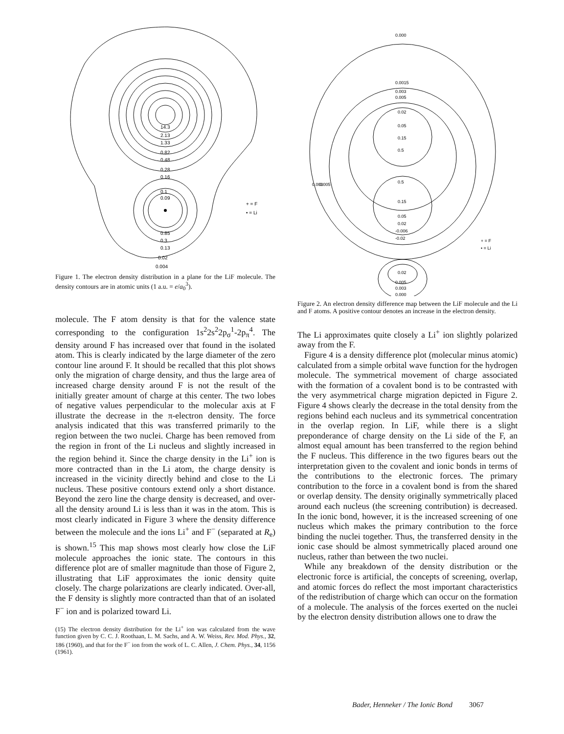14.3
2.13
1.33
0.82
0.48
0.28
0.16
0.1
0.09
0.85
0.3
0.13
0.02
0.004
+ = F
• = Li
Figure 1. The electron density distribution in a plane for the LiF molecule. The density contours are in atomic units (1 a.u. = e/a<sub>0</sub><sup>3</sup>).
molecule. The F atom density is that for the valence state corresponding to the configuration 1s<sup>2</sup>2s<sup>2</sup>2p<sub>σ</sub><sup>1</sup>-2p<sub>π</sub><sup>4</sup>. The density around F has increased over that found in the isolated atom. This is clearly indicated by the large diameter of the zero contour line around F. It should be recalled that this plot shows only the migration of charge density, and thus the large area of increased charge density around F is not the result of the initially greater amount of charge at this center. The two lobes of negative values perpendicular to the molecular axis at F illustrate the decrease in the π-electron density. The force analysis indicated that this was transferred primarily to the region between the two nuclei. Charge has been removed from the region in front of the Li nucleus and slightly increased in the region behind it. Since the charge density in the Li<sup>+</sup> ion is more contracted than in the Li atom, the charge density is increased in the vicinity directly behind and close to the Li nucleus. These positive contours extend only a short distance. Beyond the zero line the charge density is decreased, and over-all the density around Li is less than it was in the atom. This is most clearly indicated in Figure 3 where the density difference between the molecule and the ions Li<sup>+</sup> and F<sup>−</sup> (separated at R<sub>e</sub>) is shown.<sup>15</sup> This map shows most clearly how close the LiF molecule approaches the ionic state. The contours in this difference plot are of smaller magnitude than those of Figure 2, illustrating that LiF approximates the ionic density quite closely. The charge polarizations are clearly indicated. Over-all, the F density is slightly more contracted than that of an isolated F<sup>−</sup> ion and is polarized toward Li.
(15) The electron density distribution for the Li<sup>+</sup> ion was calculated from the wave function given by C. C. J. Roothaan, L. M. Sachs, and A. W. Weiss, Rev. Mod. Phys., 32, 186 (1960), and that for the F<sup>−</sup> ion from the work of L. C. Allen, J. Chem. Phys., 34, 1156 (1961).
0.000
0.0015
0.003
0.005
0.02
0.05
0.15
0.5
0.5
0.15
0.05
0.02
-0.006
-0.02
0.02
0.005
0.003
0.000
0.003
0.005
+ = F
• = Li
Figure 2. An electron density difference map between the LiF molecule and the Li and F atoms. A positive contour denotes an increase in the electron density.
The Li approximates quite closely a Li<sup>+</sup> ion slightly polarized away from the F.
Figure 4 is a density difference plot (molecular minus atomic) calculated from a simple orbital wave function for the hydrogen molecule. The symmetrical movement of charge associated with the formation of a covalent bond is to be contrasted with the very asymmetrical charge migration depicted in Figure 2. Figure 4 shows clearly the decrease in the total density from the regions behind each nucleus and its symmetrical concentration in the overlap region. In LiF, while there is a slight preponderance of charge density on the Li side of the F, an almost equal amount has been transferred to the region behind the F nucleus. This difference in the two figures bears out the interpretation given to the covalent and ionic bonds in terms of the contributions to the electronic forces. The primary contribution to the force in a covalent bond is from the shared or overlap density. The density originally symmetrically placed around each nucleus (the screening contribution) is decreased. In the ionic bond, however, it is the increased screening of one nucleus which makes the primary contribution to the force binding the nuclei together. Thus, the transferred density in the ionic case should be almost symmetrically placed around one nucleus, rather than between the two nuclei.
While any breakdown of the density distribution or the electronic force is artificial, the concepts of screening, overlap, and atomic forces do reflect the most important characteristics of the redistribution of charge which can occur on the formation of a molecule. The analysis of the forces exerted on the nuclei by the electron density distribution allows one to draw the
Bader, Henneker / The Ionic Bond 3067